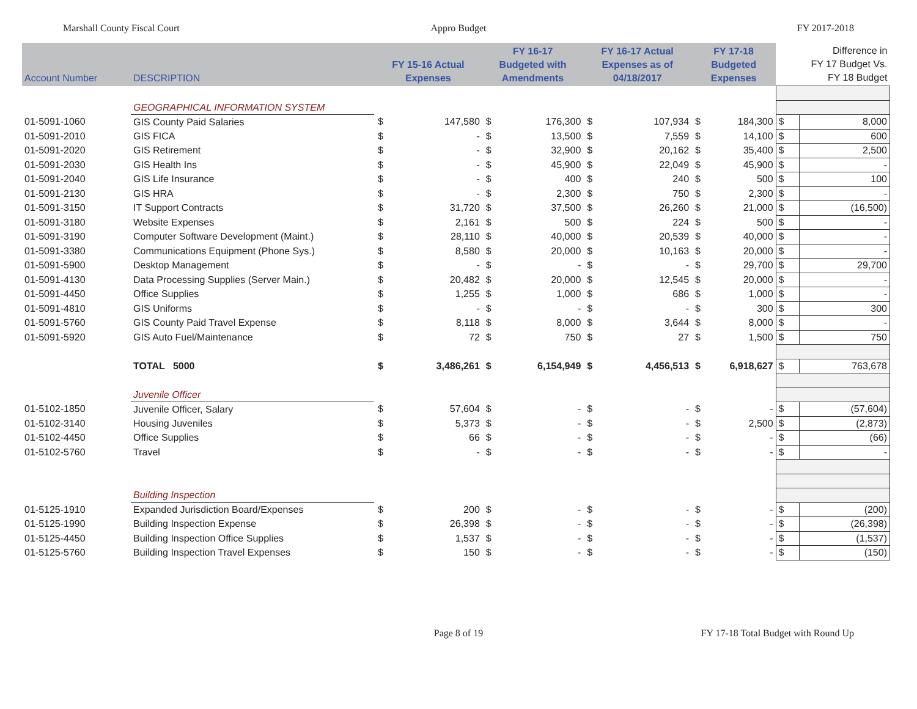Marshall County Fiscal Court Appro Budget FY 2017-2018
| Account Number | DESCRIPTION | FY 15-16 Actual Expenses | | FY 16-17 Budgeted with Amendments | | FY 16-17 Actual Expenses as of 04/18/2017 | | FY 17-18 Budgeted Expenses | | Difference in FY 17 Budget Vs. FY 18 Budget | |
| --- | --- | --- | --- | --- | --- | --- | --- | --- | --- | --- | --- |
| | GEOGRAPHICAL INFORMATION SYSTEM | | | | | | | | | | |
| 01-5091-1060 | GIS County Paid Salaries | $ | 147,580 | $ | 176,300 | $ | 107,934 | $ | 184,300 | $ | 8,000 |
| 01-5091-2010 | GIS FICA | $ | - | $ | 13,500 | $ | 7,559 | $ | 14,100 | $ | 600 |
| 01-5091-2020 | GIS Retirement | $ | - | $ | 32,900 | $ | 20,162 | $ | 35,400 | $ | 2,500 |
| 01-5091-2030 | GIS Health Ins | $ | - | $ | 45,900 | $ | 22,049 | $ | 45,900 | $ | - |
| 01-5091-2040 | GIS Life Insurance | $ | - | $ | 400 | $ | 240 | $ | 500 | $ | 100 |
| 01-5091-2130 | GIS HRA | $ | - | $ | 2,300 | $ | 750 | $ | 2,300 | $ | - |
| 01-5091-3150 | IT Support Contracts | $ | 31,720 | $ | 37,500 | $ | 26,260 | $ | 21,000 | $ | (16,500) |
| 01-5091-3180 | Website Expenses | $ | 2,161 | $ | 500 | $ | 224 | $ | 500 | $ | - |
| 01-5091-3190 | Computer Software Development (Maint.) | $ | 28,110 | $ | 40,000 | $ | 20,539 | $ | 40,000 | $ | - |
| 01-5091-3380 | Communications Equipment (Phone Sys.) | $ | 8,580 | $ | 20,000 | $ | 10,163 | $ | 20,000 | $ | - |
| 01-5091-5900 | Desktop Management | $ | - | $ | - | $ | - | $ | 29,700 | $ | 29,700 |
| 01-5091-4130 | Data Processing Supplies (Server Main.) | $ | 20,482 | $ | 20,000 | $ | 12,545 | $ | 20,000 | $ | - |
| 01-5091-4450 | Office Supplies | $ | 1,255 | $ | 1,000 | $ | 686 | $ | 1,000 | $ | - |
| 01-5091-4810 | GIS Uniforms | $ | - | $ | - | $ | - | $ | 300 | $ | 300 |
| 01-5091-5760 | GIS County Paid Travel Expense | $ | 8,118 | $ | 8,000 | $ | 3,644 | $ | 8,000 | $ | - |
| 01-5091-5920 | GIS Auto Fuel/Maintenance | $ | 72 | $ | 750 | $ | 27 | $ | 1,500 | $ | 750 |
| | TOTAL 5000 | $ | 3,486,261 | $ | 6,154,949 | $ | 4,456,513 | $ | 6,918,627 | $ | 763,678 |
| | Juvenile Officer | | | | | | | | | | |
| 01-5102-1850 | Juvenile Officer, Salary | $ | 57,604 | $ | - | $ | - | $ | - | $ | (57,604) |
| 01-5102-3140 | Housing Juveniles | $ | 5,373 | $ | - | $ | - | $ | 2,500 | $ | (2,873) |
| 01-5102-4450 | Office Supplies | $ | 66 | $ | - | $ | - | $ | - | $ | (66) |
| 01-5102-5760 | Travel | $ | - | $ | - | $ | - | $ | - | $ | - |
| | Building Inspection | | | | | | | | | | |
| 01-5125-1910 | Expanded Jurisdiction Board/Expenses | $ | 200 | $ | - | $ | - | $ | - | $ | (200) |
| 01-5125-1990 | Building Inspection Expense | $ | 26,398 | $ | - | $ | - | $ | - | $ | (26,398) |
| 01-5125-4450 | Building Inspection Office Supplies | $ | 1,537 | $ | - | $ | - | $ | - | $ | (1,537) |
| 01-5125-5760 | Building Inspection Travel Expenses | $ | 150 | $ | - | $ | - | $ | - | $ | (150) |
Page 8 of 19 FY 17-18 Total Budget with Round Up